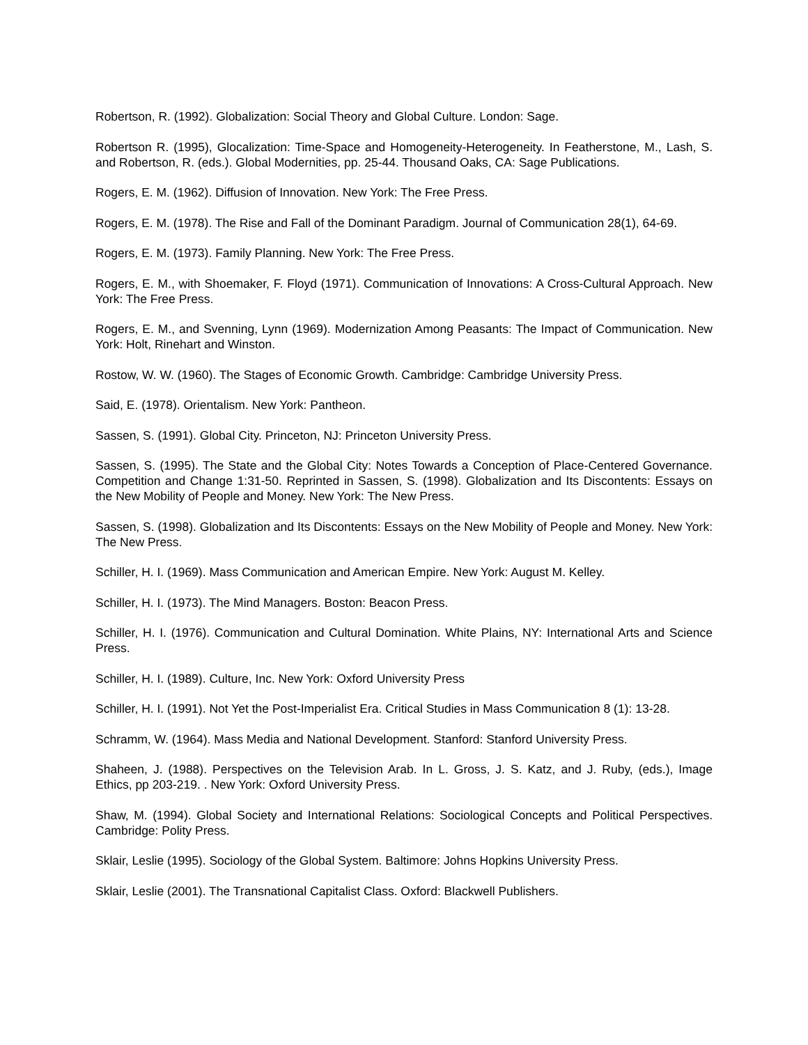Robertson, R. (1992). Globalization: Social Theory and Global Culture. London: Sage.
Robertson R. (1995), Glocalization: Time-Space and Homogeneity-Heterogeneity. In Featherstone, M., Lash, S. and Robertson, R. (eds.). Global Modernities, pp. 25-44. Thousand Oaks, CA: Sage Publications.
Rogers, E. M. (1962). Diffusion of Innovation. New York: The Free Press.
Rogers, E. M. (1978). The Rise and Fall of the Dominant Paradigm. Journal of Communication 28(1), 64-69.
Rogers, E. M. (1973). Family Planning. New York: The Free Press.
Rogers, E. M., with Shoemaker, F. Floyd (1971). Communication of Innovations: A Cross-Cultural Approach. New York: The Free Press.
Rogers, E. M., and Svenning, Lynn (1969). Modernization Among Peasants: The Impact of Communication. New York: Holt, Rinehart and Winston.
Rostow, W. W. (1960). The Stages of Economic Growth. Cambridge: Cambridge University Press.
Said, E. (1978). Orientalism. New York: Pantheon.
Sassen, S. (1991). Global City. Princeton, NJ: Princeton University Press.
Sassen, S. (1995). The State and the Global City: Notes Towards a Conception of Place-Centered Governance. Competition and Change 1:31-50. Reprinted in Sassen, S. (1998). Globalization and Its Discontents: Essays on the New Mobility of People and Money. New York: The New Press.
Sassen, S. (1998). Globalization and Its Discontents: Essays on the New Mobility of People and Money. New York: The New Press.
Schiller, H. I. (1969). Mass Communication and American Empire. New York: August M. Kelley.
Schiller, H. I. (1973). The Mind Managers. Boston: Beacon Press.
Schiller, H. I. (1976). Communication and Cultural Domination. White Plains, NY: International Arts and Science Press.
Schiller, H. I. (1989). Culture, Inc. New York: Oxford University Press
Schiller, H. I. (1991). Not Yet the Post-Imperialist Era. Critical Studies in Mass Communication 8 (1): 13-28.
Schramm, W. (1964). Mass Media and National Development. Stanford: Stanford University Press.
Shaheen, J. (1988). Perspectives on the Television Arab. In L. Gross, J. S. Katz, and J. Ruby, (eds.), Image Ethics, pp 203-219. . New York: Oxford University Press.
Shaw, M. (1994). Global Society and International Relations: Sociological Concepts and Political Perspectives. Cambridge: Polity Press.
Sklair, Leslie (1995). Sociology of the Global System. Baltimore: Johns Hopkins University Press.
Sklair, Leslie (2001). The Transnational Capitalist Class. Oxford: Blackwell Publishers.